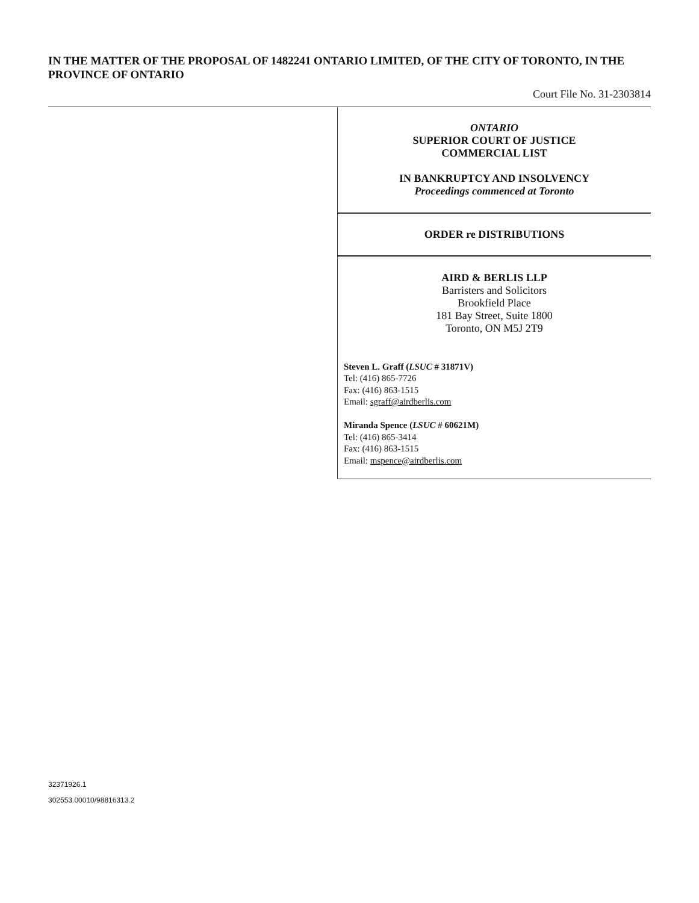IN THE MATTER OF THE PROPOSAL OF 1482241 ONTARIO LIMITED, OF THE CITY OF TORONTO, IN THE PROVINCE OF ONTARIO
Court File No. 31-2303814
ONTARIO
SUPERIOR COURT OF JUSTICE
COMMERCIAL LIST
IN BANKRUPTCY AND INSOLVENCY
Proceedings commenced at Toronto
ORDER re DISTRIBUTIONS
AIRD & BERLIS LLP
Barristers and Solicitors
Brookfield Place
181 Bay Street, Suite 1800
Toronto, ON M5J 2T9
Steven L. Graff (LSUC # 31871V)
Tel: (416) 865-7726
Fax: (416) 863-1515
Email: sgraff@airdberlis.com
Miranda Spence (LSUC # 60621M)
Tel: (416) 865-3414
Fax: (416) 863-1515
Email: mspence@airdberlis.com
32371926.1
302553.00010/98816313.2